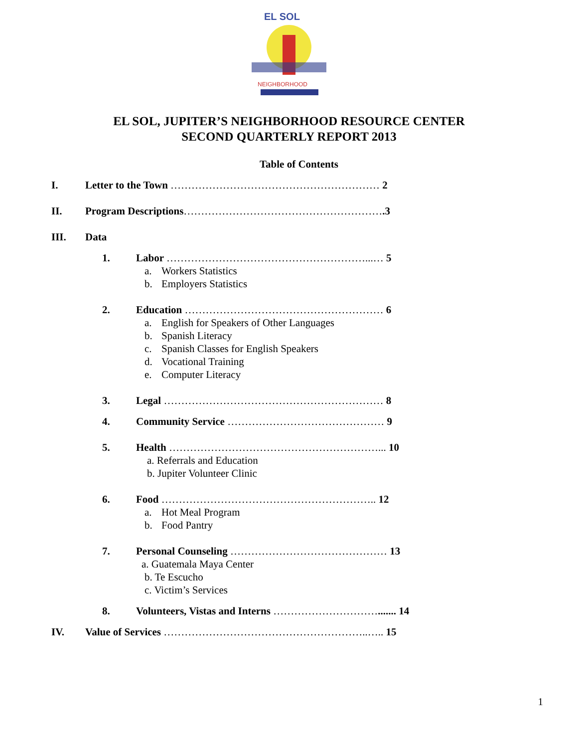EL SOL
NEIGHBORHOOD
EL SOL, JUPITER’S NEIGHBORHOOD RESOURCE CENTER
SECOND QUARTERLY REPORT 2013
Table of Contents
I. Letter to the Town …………………………………………………… 2
II. Program Descriptions………………………………………………….3
III. Data
1. Labor …………………………………………………...… 5
a. Workers Statistics
b. Employers Statistics
2. Education ………………………………………………… 6
a. English for Speakers of Other Languages
b. Spanish Literacy
c. Spanish Classes for English Speakers
d. Vocational Training
e. Computer Literacy
3. Legal ……………………………………………………… 8
4. Community Service ……………………………………… 9
5. Health ……………………………………………………... 10
a. Referrals and Education
b. Jupiter Volunteer Clinic
6. Food …………………………………………………….. 12
a. Hot Meal Program
b. Food Pantry
7. Personal Counseling ……………………………………… 13
a. Guatemala Maya Center
b. Te Escucho
c. Victim’s Services
8. Volunteers, Vistas and Interns …………………………....... 14
IV. Value of Services …………………………………………………..….. 15
1